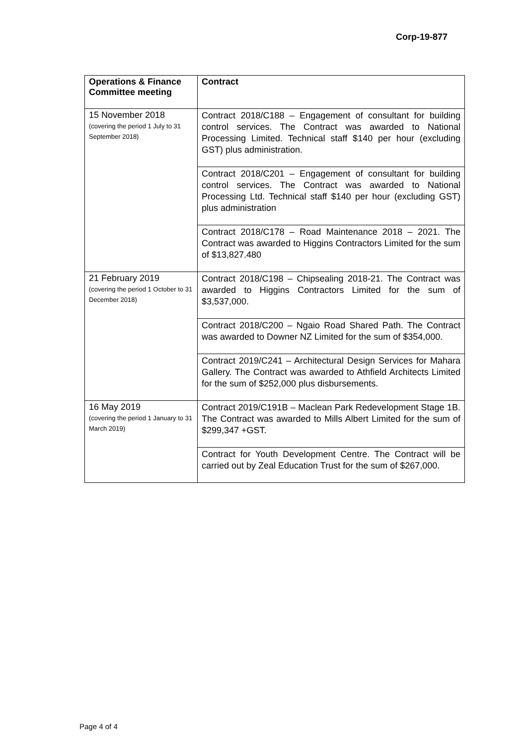Corp-19-877
| Operations & Finance Committee meeting | Contract |
| --- | --- |
| 15 November 2018 (covering the period 1 July to 31 September 2018) | Contract 2018/C188 – Engagement of consultant for building control services. The Contract was awarded to National Processing Limited. Technical staff $140 per hour (excluding GST) plus administration. |
| | Contract 2018/C201 – Engagement of consultant for building control services. The Contract was awarded to National Processing Ltd. Technical staff $140 per hour (excluding GST) plus administration |
| | Contract 2018/C178 – Road Maintenance 2018 – 2021. The Contract was awarded to Higgins Contractors Limited for the sum of $13,827.480 |
| 21 February 2019 (covering the period 1 October to 31 December 2018) | Contract 2018/C198 – Chipsealing 2018-21. The Contract was awarded to Higgins Contractors Limited for the sum of $3,537,000. |
| | Contract 2018/C200 – Ngaio Road Shared Path. The Contract was awarded to Downer NZ Limited for the sum of $354,000. |
| | Contract 2019/C241 – Architectural Design Services for Mahara Gallery. The Contract was awarded to Athfield Architects Limited for the sum of $252,000 plus disbursements. |
| 16 May 2019 (covering the period 1 January to 31 March 2019) | Contract 2019/C191B – Maclean Park Redevelopment Stage 1B. The Contract was awarded to Mills Albert Limited for the sum of $299,347 +GST. |
| | Contract for Youth Development Centre. The Contract will be carried out by Zeal Education Trust for the sum of $267,000. |
Page 4 of 4